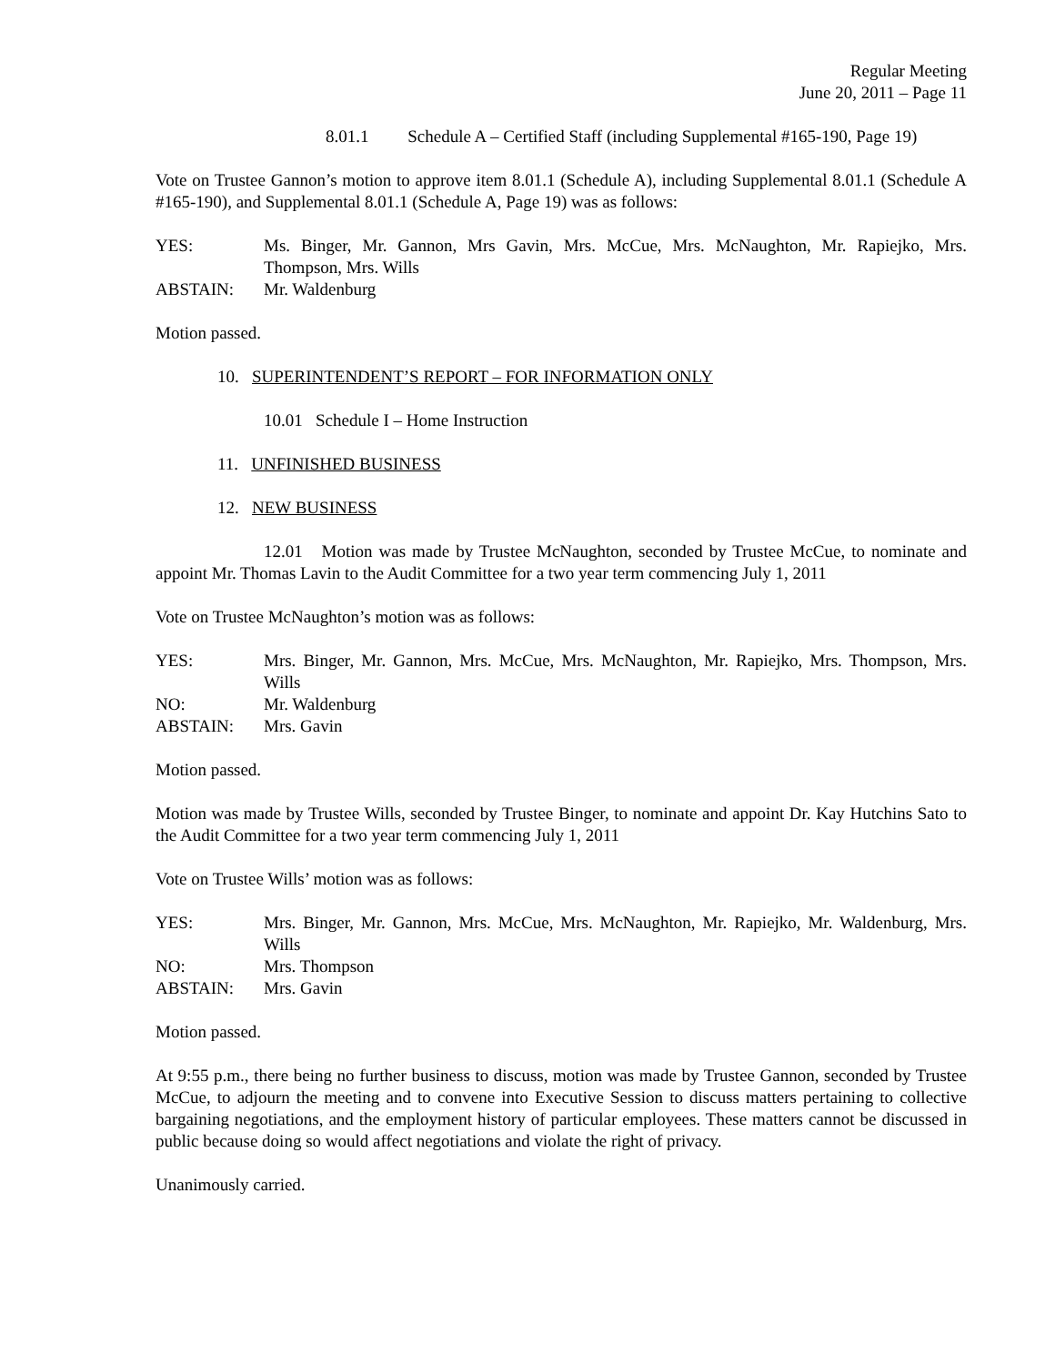Regular Meeting
June 20, 2011 – Page 11
8.01.1 Schedule A – Certified Staff (including Supplemental #165-190, Page 19)
Vote on Trustee Gannon’s motion to approve item 8.01.1 (Schedule A), including Supplemental 8.01.1 (Schedule A #165-190), and Supplemental 8.01.1 (Schedule A, Page 19) was as follows:
YES:
Ms. Binger, Mr. Gannon, Mrs Gavin, Mrs. McCue, Mrs. McNaughton, Mr. Rapiejko, Mrs. Thompson, Mrs. Wills
ABSTAIN:
Mr. Waldenburg
Motion passed.
10. SUPERINTENDENT’S REPORT – FOR INFORMATION ONLY
10.01 Schedule I – Home Instruction
11. UNFINISHED BUSINESS
12. NEW BUSINESS
12.01 Motion was made by Trustee McNaughton, seconded by Trustee McCue, to nominate and appoint Mr. Thomas Lavin to the Audit Committee for a two year term commencing July 1, 2011
Vote on Trustee McNaughton’s motion was as follows:
YES:
Mrs. Binger, Mr. Gannon, Mrs. McCue, Mrs. McNaughton, Mr. Rapiejko, Mrs. Thompson, Mrs. Wills
NO:
Mr. Waldenburg
ABSTAIN:
Mrs. Gavin
Motion passed.
Motion was made by Trustee Wills, seconded by Trustee Binger, to nominate and appoint Dr. Kay Hutchins Sato to the Audit Committee for a two year term commencing July 1, 2011
Vote on Trustee Wills’ motion was as follows:
YES:
Mrs. Binger, Mr. Gannon, Mrs. McCue, Mrs. McNaughton, Mr. Rapiejko, Mr. Waldenburg, Mrs. Wills
NO:
Mrs. Thompson
ABSTAIN:
Mrs. Gavin
Motion passed.
At 9:55 p.m., there being no further business to discuss, motion was made by Trustee Gannon, seconded by Trustee McCue, to adjourn the meeting and to convene into Executive Session to discuss matters pertaining to collective bargaining negotiations, and the employment history of particular employees. These matters cannot be discussed in public because doing so would affect negotiations and violate the right of privacy.
Unanimously carried.